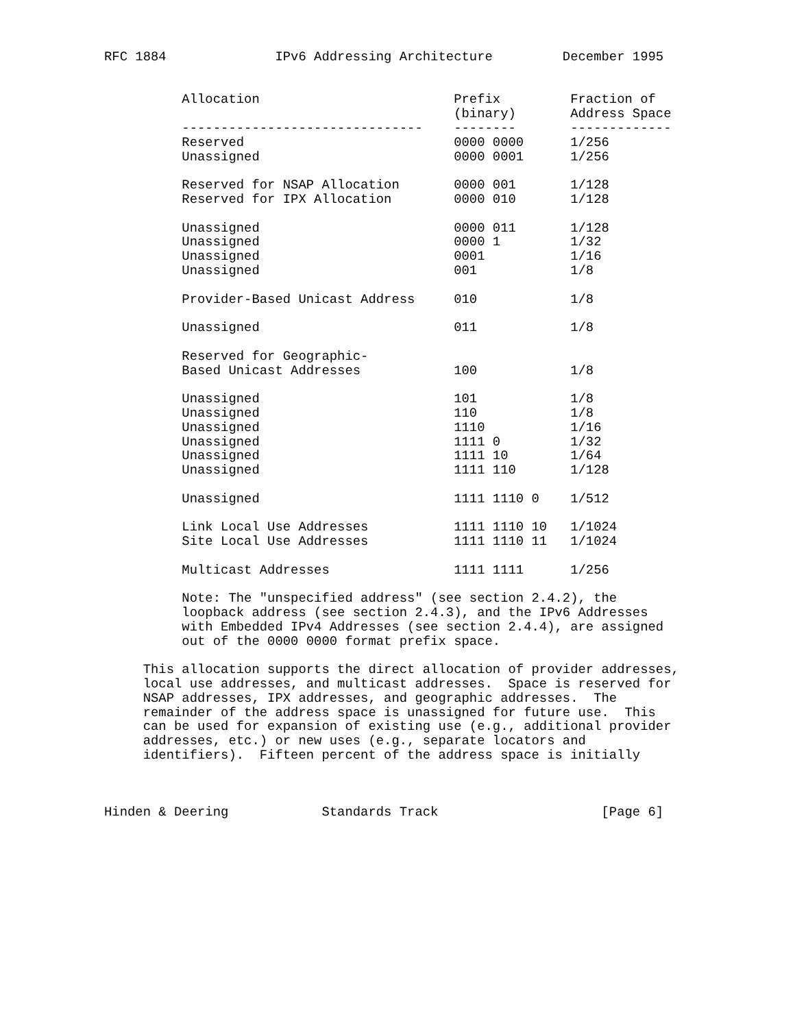RFC 1884              IPv6 Addressing Architecture         December 1995


          Allocation                         Prefix         Fraction of
                                             (binary)       Address Space
          -------------------------------    --------       -------------
          Reserved                           0000 0000      1/256
          Unassigned                         0000 0001      1/256

          Reserved for NSAP Allocation       0000 001       1/128
          Reserved for IPX Allocation        0000 010       1/128

          Unassigned                         0000 011       1/128
          Unassigned                         0000 1         1/32
          Unassigned                         0001           1/16
          Unassigned                         001            1/8

          Provider-Based Unicast Address     010            1/8

          Unassigned                         011            1/8

          Reserved for Geographic-
          Based Unicast Addresses            100            1/8

          Unassigned                         101            1/8
          Unassigned                         110            1/8
          Unassigned                         1110           1/16
          Unassigned                         1111 0         1/32
          Unassigned                         1111 10        1/64
          Unassigned                         1111 110       1/128

          Unassigned                         1111 1110 0    1/512

          Link Local Use Addresses           1111 1110 10   1/1024
          Site Local Use Addresses           1111 1110 11   1/1024

          Multicast Addresses                1111 1111      1/256

          Note: The "unspecified address" (see section 2.4.2), the
          loopback address (see section 2.4.3), and the IPv6 Addresses
          with Embedded IPv4 Addresses (see section 2.4.4), are assigned
          out of the 0000 0000 format prefix space.

     This allocation supports the direct allocation of provider addresses,
     local use addresses, and multicast addresses.  Space is reserved for
     NSAP addresses, IPX addresses, and geographic addresses.  The
     remainder of the address space is unassigned for future use.  This
     can be used for expansion of existing use (e.g., additional provider
     addresses, etc.) or new uses (e.g., separate locators and
     identifiers).  Fifteen percent of the address space is initially



Hinden & Deering            Standards Track                     [Page 6]